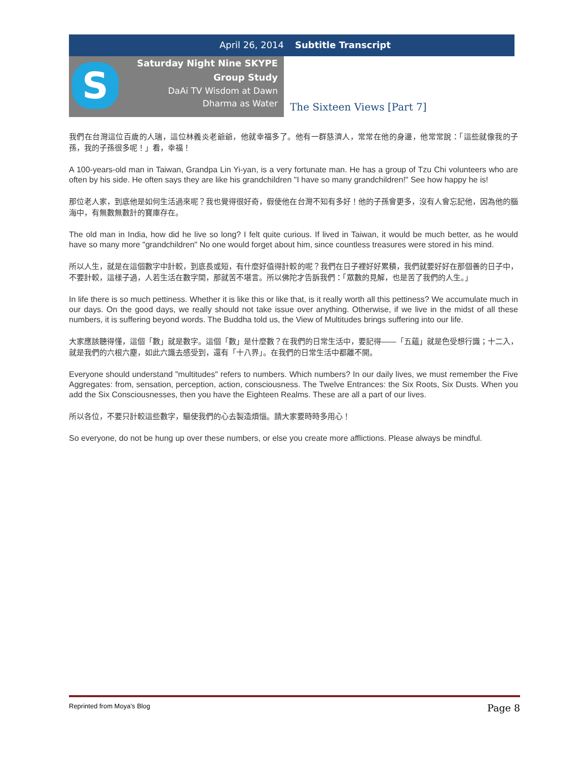April 26, 2014 Subtitle Transcript
S
Saturday Night Nine SKYPE
Group Study
DaAi TV Wisdom at Dawn
Dharma as Water
The Sixteen Views [Part 7]
我們在台灣這位百歲的人瑞，這位林義炎老爺爺，他就幸福多了。他有一群慈濟人，常常在他的身邊，他常常說：「這些就像我的子孫，我的子孫很多呢！」看，幸福！
A 100-years-old man in Taiwan, Grandpa Lin Yi-yan, is a very fortunate man. He has a group of Tzu Chi volunteers who are often by his side. He often says they are like his grandchildren "I have so many grandchildren!" See how happy he is!
那位老人家，到底他是如何生活過來呢？我也覺得很好奇，假使他在台灣不知有多好！他的子孫會更多，沒有人會忘記他，因為他的腦海中，有無數無數計的寶庫存在。
The old man in India, how did he live so long? I felt quite curious. If lived in Taiwan, it would be much better, as he would have so many more "grandchildren" No one would forget about him, since countless treasures were stored in his mind.
所以人生，就是在這個數字中計較，到底長或短，有什麼好值得計較的呢？我們在日子裡好好累積，我們就要好好在那個善的日子中，不要計較，這樣子過，人若生活在數字間，那就苦不堪言。所以佛陀才告訴我們：「眾數的見解，也是苦了我們的人生。」
In life there is so much pettiness. Whether it is like this or like that, is it really worth all this pettiness? We accumulate much in our days. On the good days, we really should not take issue over anything. Otherwise, if we live in the midst of all these numbers, it is suffering beyond words. The Buddha told us, the View of Multitudes brings suffering into our life.
大家應該聽得懂，這個「數」就是數字。這個「數」是什麼數？在我們的日常生活中，要記得——「五蘊」就是色受想行識；十二入，就是我們的六根六塵，如此六識去感受到，還有「十八界」。在我們的日常生活中都離不開。
Everyone should understand "multitudes" refers to numbers. Which numbers? In our daily lives, we must remember the Five Aggregates: from, sensation, perception, action, consciousness. The Twelve Entrances: the Six Roots, Six Dusts. When you add the Six Consciousnesses, then you have the Eighteen Realms. These are all a part of our lives.
所以各位，不要只計較這些數字，驅使我們的心去製造煩惱。請大家要時時多用心！
So everyone, do not be hung up over these numbers, or else you create more afflictions. Please always be mindful.
Reprinted from Moya’s Blog Page 8